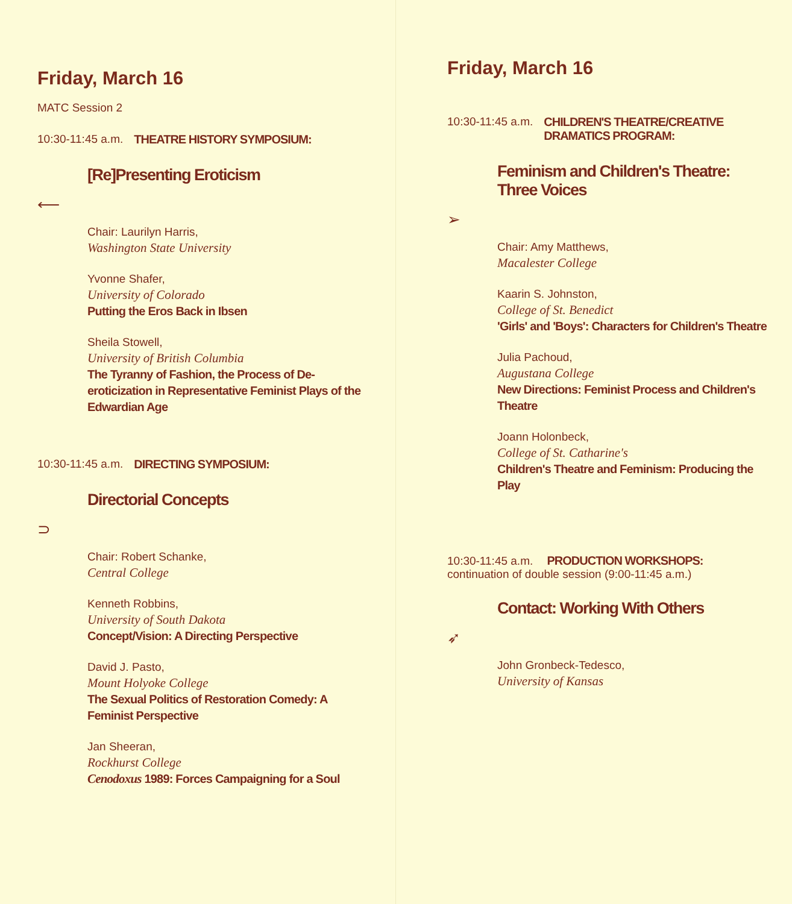Friday, March 16
MATC Session 2
10:30-11:45 a.m. THEATRE HISTORY SYMPOSIUM:
[Re]Presenting Eroticism
⟵
Chair: Laurilyn Harris,
Washington State University
Yvonne Shafer,
University of Colorado
Putting the Eros Back in Ibsen
Sheila Stowell,
University of British Columbia
The Tyranny of Fashion, the Process of De-eroticization in Representative Feminist Plays of the Edwardian Age
10:30-11:45 a.m. DIRECTING SYMPOSIUM:
Directorial Concepts
⊃
Chair: Robert Schanke,
Central College
Kenneth Robbins,
University of South Dakota
Concept/Vision: A Directing Perspective
David J. Pasto,
Mount Holyoke College
The Sexual Politics of Restoration Comedy: A Feminist Perspective
Jan Sheeran,
Rockhurst College
Cenodoxus 1989: Forces Campaigning for a Soul
Friday, March 16
10:30-11:45 a.m. CHILDREN'S THEATRE/CREATIVE
DRAMATICS PROGRAM:
Feminism and Children's Theatre:
Three Voices
➢
Chair: Amy Matthews,
Macalester College
Kaarin S. Johnston,
College of St. Benedict
'Girls' and 'Boys': Characters for Children's Theatre
Julia Pachoud,
Augustana College
New Directions: Feminist Process and Children's Theatre
Joann Holonbeck,
College of St. Catharine's
Children's Theatre and Feminism: Producing the Play
10:30-11:45 a.m. PRODUCTION WORKSHOPS:
continuation of double session (9:00-11:45 a.m.)
Contact: Working With Others
➶
John Gronbeck-Tedesco,
University of Kansas